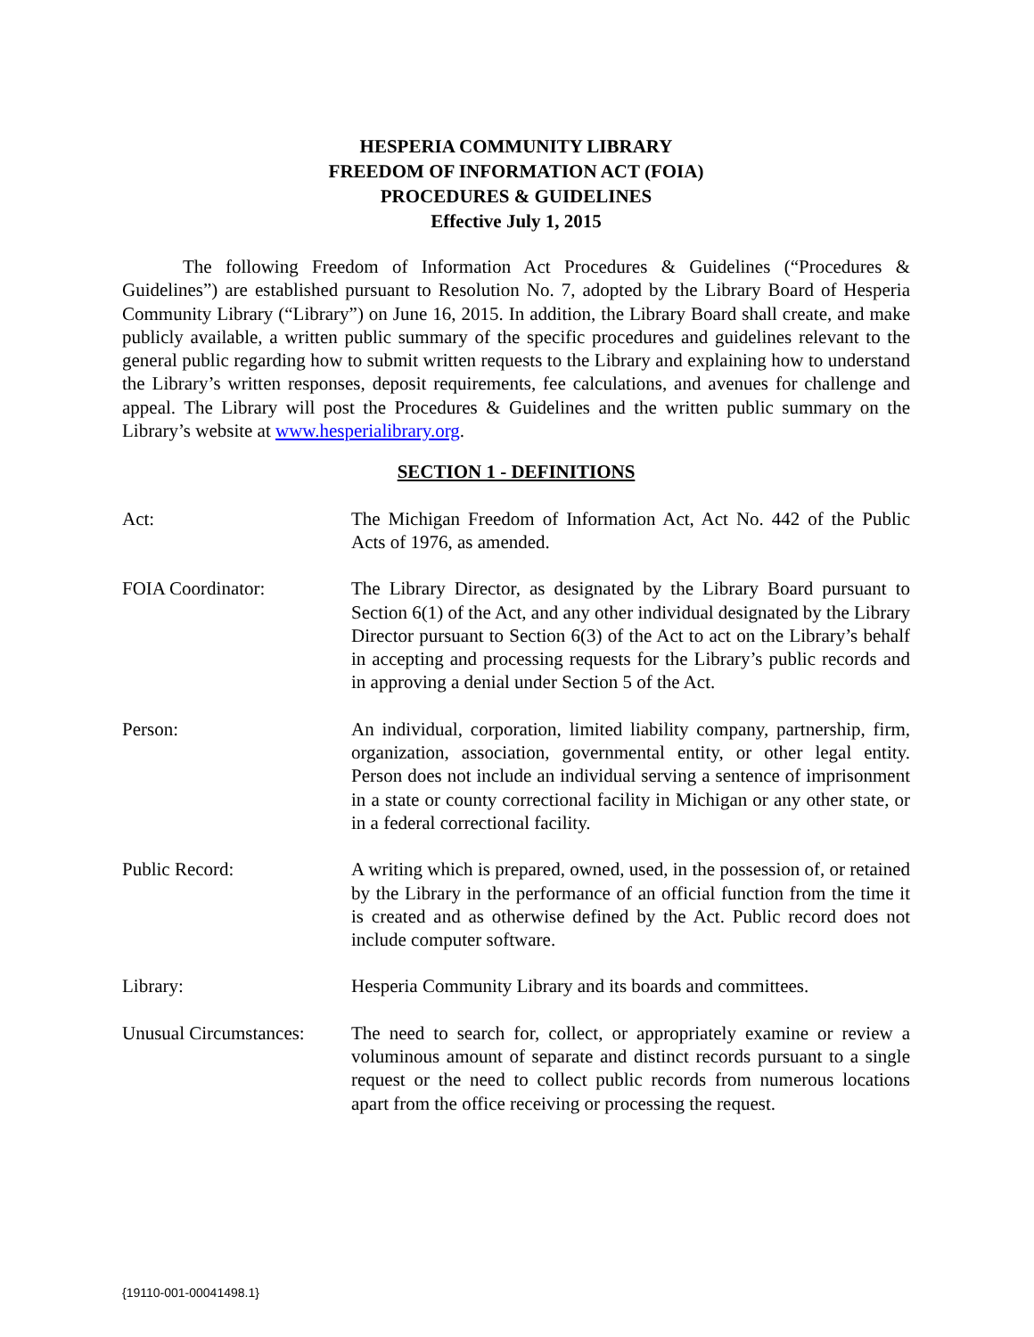HESPERIA COMMUNITY LIBRARY
FREEDOM OF INFORMATION ACT (FOIA)
PROCEDURES & GUIDELINES
Effective July 1, 2015
The following Freedom of Information Act Procedures & Guidelines (“Procedures & Guidelines”) are established pursuant to Resolution No. 7, adopted by the Library Board of Hesperia Community Library (“Library”) on June 16, 2015. In addition, the Library Board shall create, and make publicly available, a written public summary of the specific procedures and guidelines relevant to the general public regarding how to submit written requests to the Library and explaining how to understand the Library’s written responses, deposit requirements, fee calculations, and avenues for challenge and appeal. The Library will post the Procedures & Guidelines and the written public summary on the Library’s website at www.hesperialibrary.org.
SECTION 1 - DEFINITIONS
Act: The Michigan Freedom of Information Act, Act No. 442 of the Public Acts of 1976, as amended.
FOIA Coordinator: The Library Director, as designated by the Library Board pursuant to Section 6(1) of the Act, and any other individual designated by the Library Director pursuant to Section 6(3) of the Act to act on the Library’s behalf in accepting and processing requests for the Library’s public records and in approving a denial under Section 5 of the Act.
Person: An individual, corporation, limited liability company, partnership, firm, organization, association, governmental entity, or other legal entity. Person does not include an individual serving a sentence of imprisonment in a state or county correctional facility in Michigan or any other state, or in a federal correctional facility.
Public Record: A writing which is prepared, owned, used, in the possession of, or retained by the Library in the performance of an official function from the time it is created and as otherwise defined by the Act. Public record does not include computer software.
Library: Hesperia Community Library and its boards and committees.
Unusual Circumstances:
The need to search for, collect, or appropriately examine or review a voluminous amount of separate and distinct records pursuant to a single request or the need to collect public records from numerous locations apart from the office receiving or processing the request.
{19110-001-00041498.1}